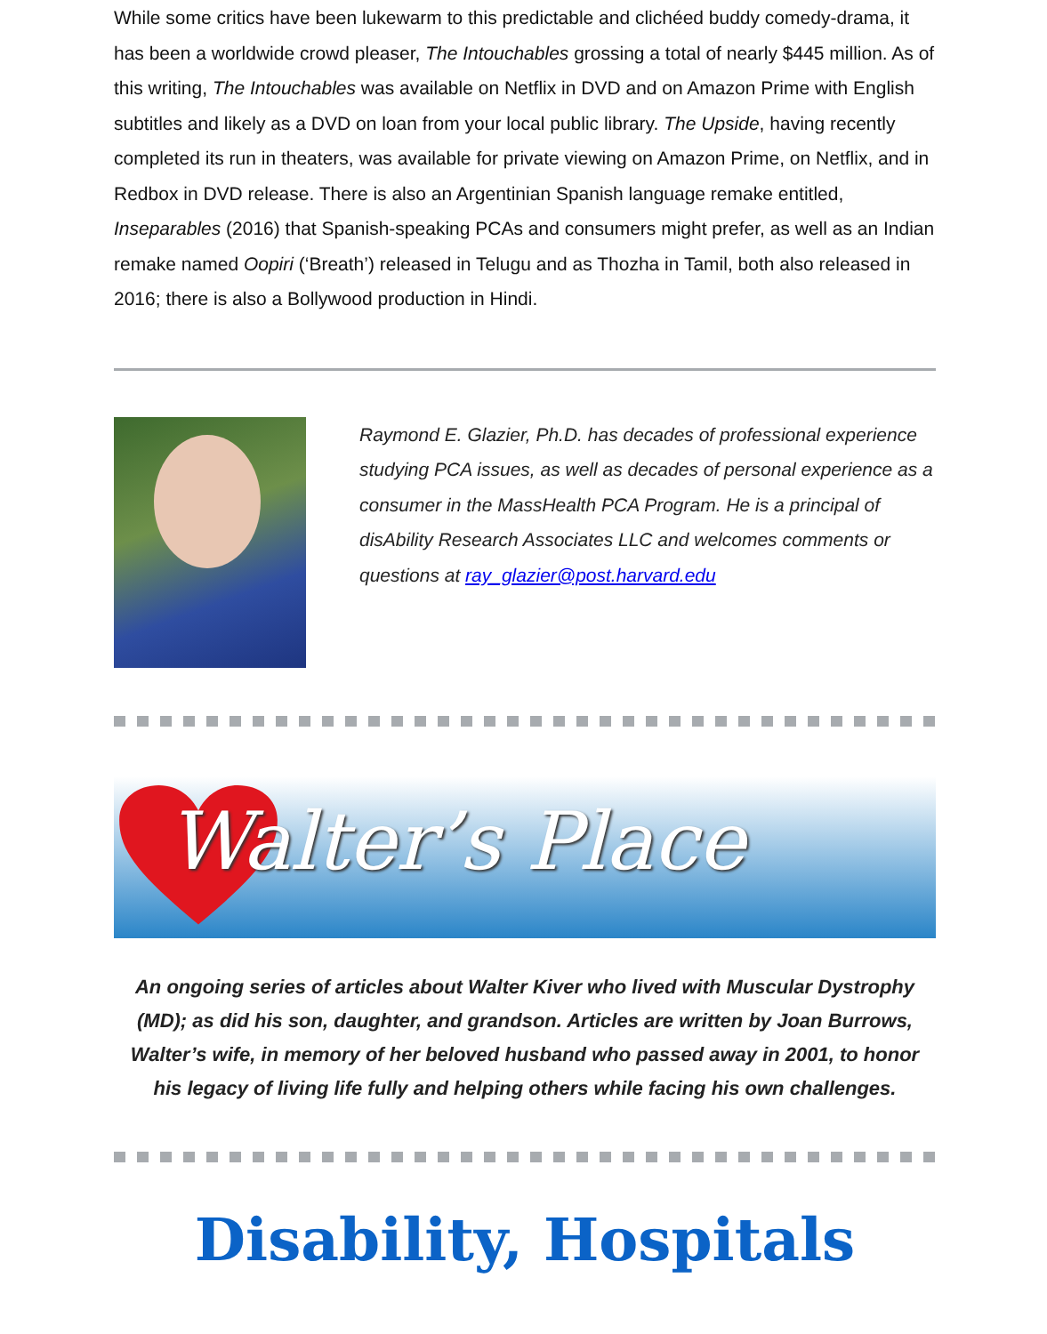While some critics have been lukewarm to this predictable and clichéed buddy comedy-drama, it has been a worldwide crowd pleaser, The Intouchables grossing a total of nearly $445 million. As of this writing, The Intouchables was available on Netflix in DVD and on Amazon Prime with English subtitles and likely as a DVD on loan from your local public library. The Upside, having recently completed its run in theaters, was available for private viewing on Amazon Prime, on Netflix, and in Redbox in DVD release. There is also an Argentinian Spanish language remake entitled, Inseparables (2016) that Spanish-speaking PCAs and consumers might prefer, as well as an Indian remake named Oopiri (‘Breath’) released in Telugu and as Thozha in Tamil, both also released in 2016; there is also a Bollywood production in Hindi.
Raymond E. Glazier, Ph.D. has decades of professional experience studying PCA issues, as well as decades of personal experience as a consumer in the MassHealth PCA Program. He is a principal of disAbility Research Associates LLC and welcomes comments or questions at ray_glazier@post.harvard.edu
Walter’s Place
An ongoing series of articles about Walter Kiver who lived with Muscular Dystrophy (MD); as did his son, daughter, and grandson. Articles are written by Joan Burrows, Walter’s wife, in memory of her beloved husband who passed away in 2001, to honor his legacy of living life fully and helping others while facing his own challenges.
Disability, Hospitals